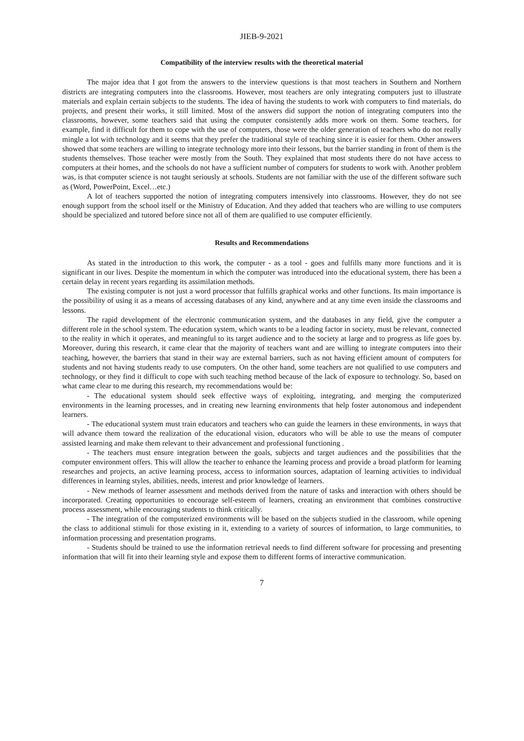JIEB-9-2021
Compatibility of the interview results with the theoretical material
The major idea that I got from the answers to the interview questions is that most teachers in Southern and Northern districts are integrating computers into the classrooms. However, most teachers are only integrating computers just to illustrate materials and explain certain subjects to the students. The idea of having the students to work with computers to find materials, do projects, and present their works, it still limited. Most of the answers did support the notion of integrating computers into the classrooms, however, some teachers said that using the computer consistently adds more work on them. Some teachers, for example, find it difficult for them to cope with the use of computers, those were the older generation of teachers who do not really mingle a lot with technology and it seems that they prefer the traditional style of teaching since it is easier for them. Other answers showed that some teachers are willing to integrate technology more into their lessons, but the barrier standing in front of them is the students themselves. Those teacher were mostly from the South. They explained that most students there do not have access to computers at their homes, and the schools do not have a sufficient number of computers for students to work with. Another problem was, is that computer science is not taught seriously at schools. Students are not familiar with the use of the different software such as (Word, PowerPoint, Excel…etc.)
A lot of teachers supported the notion of integrating computers intensively into classrooms. However, they do not see enough support from the school itself or the Ministry of Education. And they added that teachers who are willing to use computers should be specialized and tutored before since not all of them are qualified to use computer efficiently.
Results and Recommendations
As stated in the introduction to this work, the computer - as a tool - goes and fulfills many more functions and it is significant in our lives. Despite the momentum in which the computer was introduced into the educational system, there has been a certain delay in recent years regarding its assimilation methods.
The existing computer is not just a word processor that fulfills graphical works and other functions. Its main importance is the possibility of using it as a means of accessing databases of any kind, anywhere and at any time even inside the classrooms and lessons.
The rapid development of the electronic communication system, and the databases in any field, give the computer a different role in the school system. The education system, which wants to be a leading factor in society, must be relevant, connected to the reality in which it operates, and meaningful to its target audience and to the society at large and to progress as life goes by. Moreover, during this research, it came clear that the majority of teachers want and are willing to integrate computers into their teaching, however, the barriers that stand in their way are external barriers, such as not having efficient amount of computers for students and not having students ready to use computers. On the other hand, some teachers are not qualified to use computers and technology, or they find it difficult to cope with such teaching method because of the lack of exposure to technology. So, based on what came clear to me during this research, my recommendations would be:
- The educational system should seek effective ways of exploiting, integrating, and merging the computerized environments in the learning processes, and in creating new learning environments that help foster autonomous and independent learners.
- The educational system must train educators and teachers who can guide the learners in these environments, in ways that will advance them toward the realization of the educational vision, educators who will be able to use the means of computer assisted learning and make them relevant to their advancement and professional functioning .
- The teachers must ensure integration between the goals, subjects and target audiences and the possibilities that the computer environment offers. This will allow the teacher to enhance the learning process and provide a broad platform for learning researches and projects, an active learning process, access to information sources, adaptation of learning activities to individual differences in learning styles, abilities, needs, interest and prior knowledge of learners.
- New methods of learner assessment and methods derived from the nature of tasks and interaction with others should be incorporated. Creating opportunities to encourage self-esteem of learners, creating an environment that combines constructive process assessment, while encouraging students to think critically.
- The integration of the computerized environments will be based on the subjects studied in the classroom, while opening the class to additional stimuli for those existing in it, extending to a variety of sources of information, to large communities, to information processing and presentation programs.
- Students should be trained to use the information retrieval needs to find different software for processing and presenting information that will fit into their learning style and expose them to different forms of interactive communication.
7